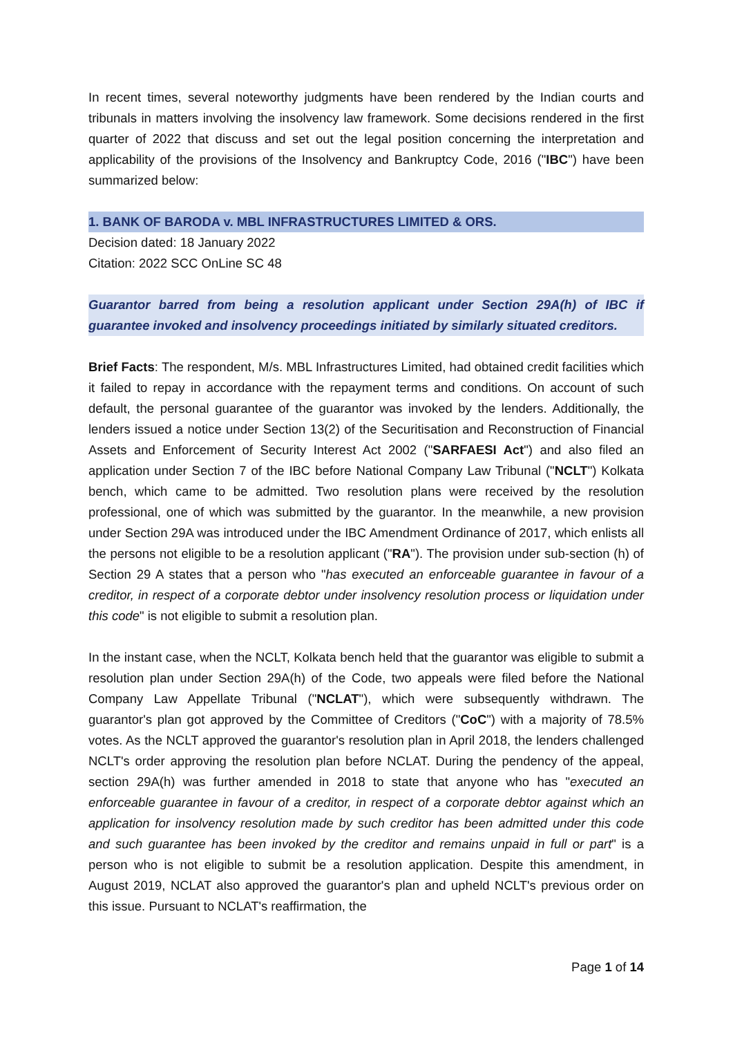In recent times, several noteworthy judgments have been rendered by the Indian courts and tribunals in matters involving the insolvency law framework. Some decisions rendered in the first quarter of 2022 that discuss and set out the legal position concerning the interpretation and applicability of the provisions of the Insolvency and Bankruptcy Code, 2016 ("IBC") have been summarized below:
1. BANK OF BARODA v. MBL INFRASTRUCTURES LIMITED & ORS.
Decision dated: 18 January 2022
Citation: 2022 SCC OnLine SC 48
Guarantor barred from being a resolution applicant under Section 29A(h) of IBC if guarantee invoked and insolvency proceedings initiated by similarly situated creditors.
Brief Facts: The respondent, M/s. MBL Infrastructures Limited, had obtained credit facilities which it failed to repay in accordance with the repayment terms and conditions. On account of such default, the personal guarantee of the guarantor was invoked by the lenders. Additionally, the lenders issued a notice under Section 13(2) of the Securitisation and Reconstruction of Financial Assets and Enforcement of Security Interest Act 2002 ("SARFAESI Act") and also filed an application under Section 7 of the IBC before National Company Law Tribunal ("NCLT") Kolkata bench, which came to be admitted. Two resolution plans were received by the resolution professional, one of which was submitted by the guarantor. In the meanwhile, a new provision under Section 29A was introduced under the IBC Amendment Ordinance of 2017, which enlists all the persons not eligible to be a resolution applicant ("RA"). The provision under sub-section (h) of Section 29 A states that a person who "has executed an enforceable guarantee in favour of a creditor, in respect of a corporate debtor under insolvency resolution process or liquidation under this code" is not eligible to submit a resolution plan.
In the instant case, when the NCLT, Kolkata bench held that the guarantor was eligible to submit a resolution plan under Section 29A(h) of the Code, two appeals were filed before the National Company Law Appellate Tribunal ("NCLAT"), which were subsequently withdrawn. The guarantor's plan got approved by the Committee of Creditors ("CoC") with a majority of 78.5% votes. As the NCLT approved the guarantor's resolution plan in April 2018, the lenders challenged NCLT's order approving the resolution plan before NCLAT. During the pendency of the appeal, section 29A(h) was further amended in 2018 to state that anyone who has "executed an enforceable guarantee in favour of a creditor, in respect of a corporate debtor against which an application for insolvency resolution made by such creditor has been admitted under this code and such guarantee has been invoked by the creditor and remains unpaid in full or part" is a person who is not eligible to submit be a resolution application. Despite this amendment, in August 2019, NCLAT also approved the guarantor's plan and upheld NCLT's previous order on this issue. Pursuant to NCLAT's reaffirmation, the
Page 1 of 14